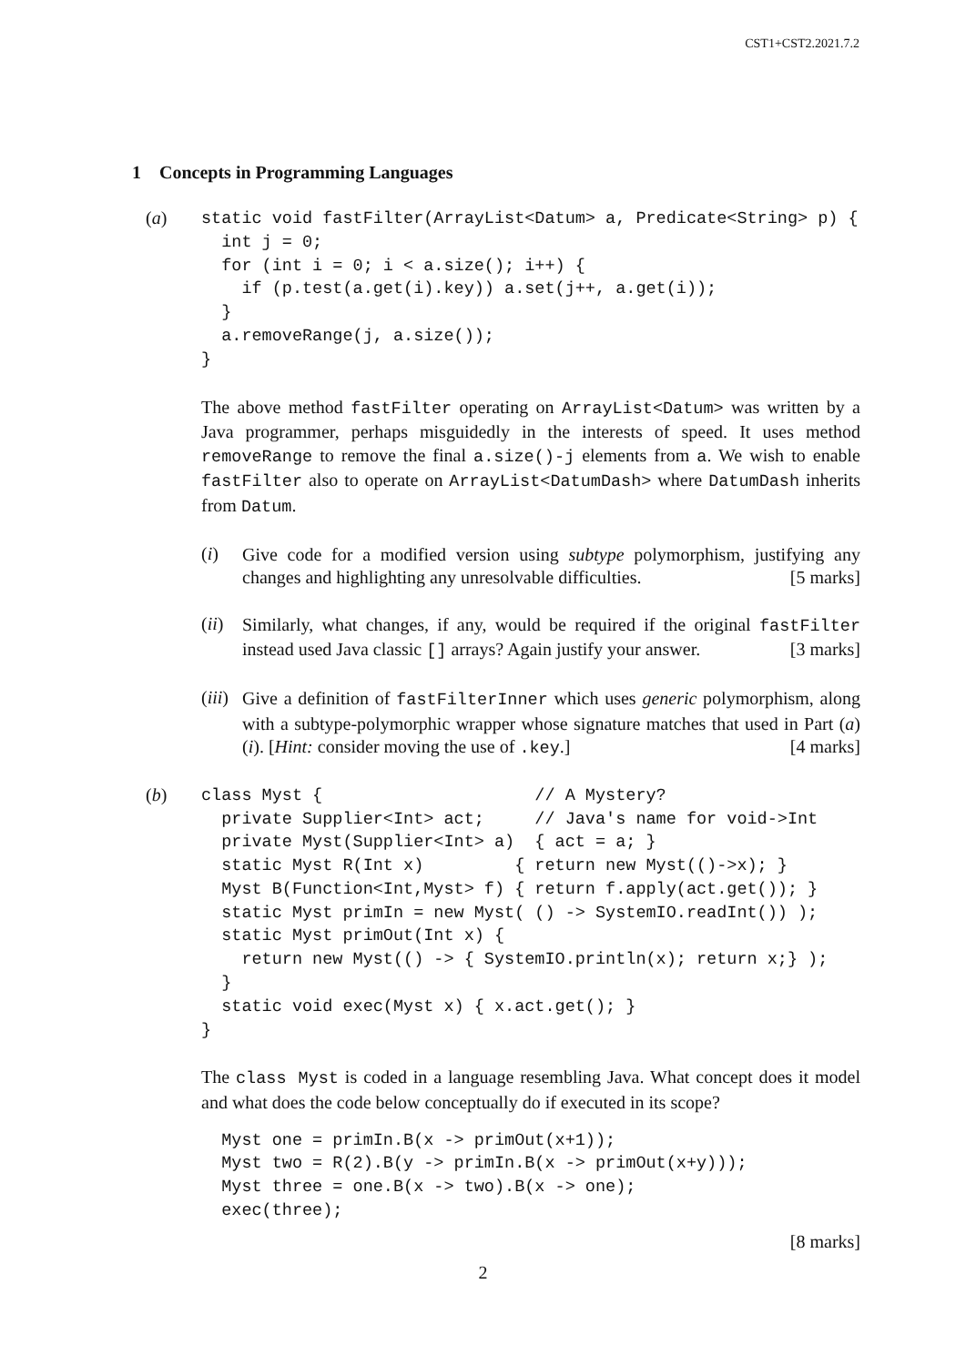CST1+CST2.2021.7.2
1 Concepts in Programming Languages
(a)
static void fastFilter(ArrayList<Datum> a, Predicate<String> p) {
  int j = 0;
  for (int i = 0; i < a.size(); i++) {
    if (p.test(a.get(i).key)) a.set(j++, a.get(i));
  }
  a.removeRange(j, a.size());
}
The above method fastFilter operating on ArrayList<Datum> was written by a Java programmer, perhaps misguidedly in the interests of speed. It uses method removeRange to remove the final a.size()-j elements from a. We wish to enable fastFilter also to operate on ArrayList<DatumDash> where DatumDash inherits from Datum.
(i)
Give code for a modified version using subtype polymorphism, justifying any changes and highlighting any unresolvable difficulties. [5 marks]
(ii)
Similarly, what changes, if any, would be required if the original fastFilter instead used Java classic [] arrays? Again justify your answer. [3 marks]
(iii)
Give a definition of fastFilterInner which uses generic polymorphism, along with a subtype-polymorphic wrapper whose signature matches that used in Part (a)(i). [Hint: consider moving the use of .key.] [4 marks]
(b)
class Myst {                     // A Mystery?
  private Supplier<Int> act;     // Java's name for void->Int
  private Myst(Supplier<Int> a)  { act = a; }
  static Myst R(Int x)         { return new Myst(()->x); }
  Myst B(Function<Int,Myst> f) { return f.apply(act.get()); }
  static Myst primIn = new Myst( () -> SystemIO.readInt()) );
  static Myst primOut(Int x) {
    return new Myst(() -> { SystemIO.println(x); return x;} );
  }
  static void exec(Myst x) { x.act.get(); }
}
The class Myst is coded in a language resembling Java. What concept does it model and what does the code below conceptually do if executed in its scope?
  Myst one = primIn.B(x -> primOut(x+1));
  Myst two = R(2).B(y -> primIn.B(x -> primOut(x+y)));
  Myst three = one.B(x -> two).B(x -> one);
  exec(three);
[8 marks]
2